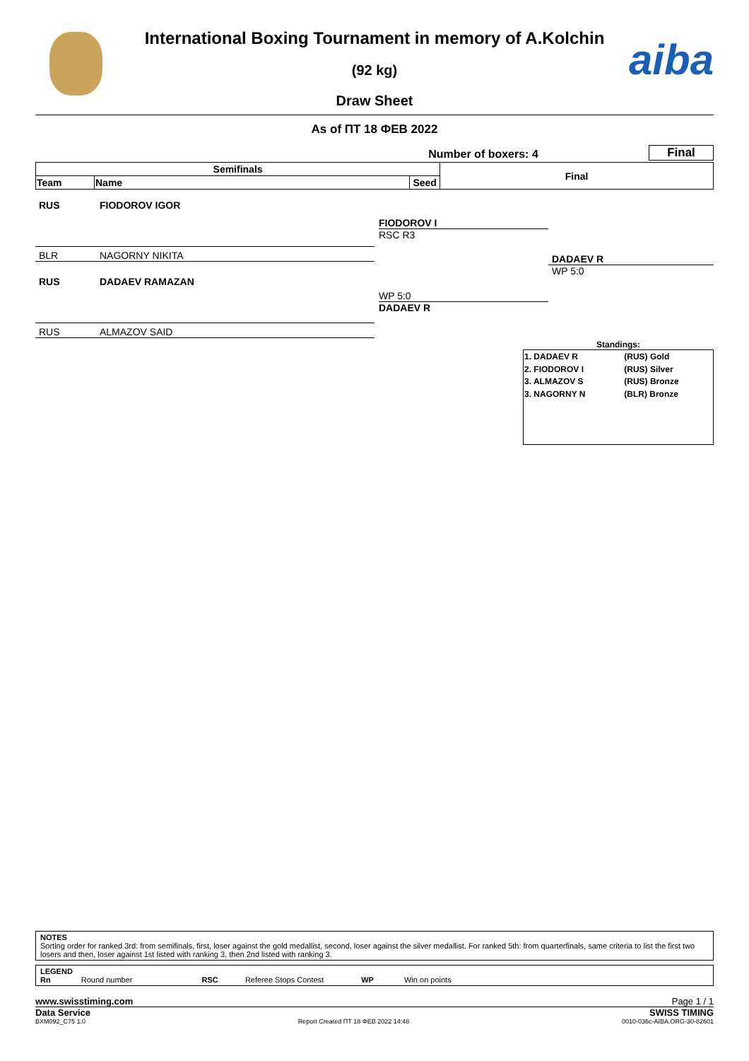aiba
International Boxing Tournament in memory of A.Kolchin
(92 kg)
Draw Sheet
As of ПТ 18 ФЕВ 2022
Number of boxers: 4
Final
| Semifinals | | | Final |
| --- | --- | --- | --- |
| Team | Name | Seed | |
RUS FIODOROV IGOR
BLR NAGORNY NIKITA
RUS DADAEV RAMAZAN
RUS ALMAZOV SAID
FIODOROV I
RSC R3
WP 5:0
DADAEV R
DADAEV R
WP 5:0
Standings:
| 1. DADAEV R | (RUS) Gold |
| 2. FIODOROV I | (RUS) Silver |
| 3. ALMAZOV S | (RUS) Bronze |
| 3. NAGORNY N | (BLR) Bronze |
NOTES
Sorting order for ranked 3rd: from semifinals, first, loser against the gold medallist, second, loser against the silver medallist. For ranked 5th: from quarterfinals, same criteria to list the first two losers and then, loser against 1st listed with ranking 3, then 2nd listed with ranking 3.
LEGEND
Rn Round number RSC Referee Stops Contest WP Win on points
www.swisstiming.com Page 1 / 1
Data Service SWISS TIMING
BXM092_C75 1.0 Report Created ПТ 18 ФЕВ 2022 14:48 0010-036c-AIBA.ORG-30-82601